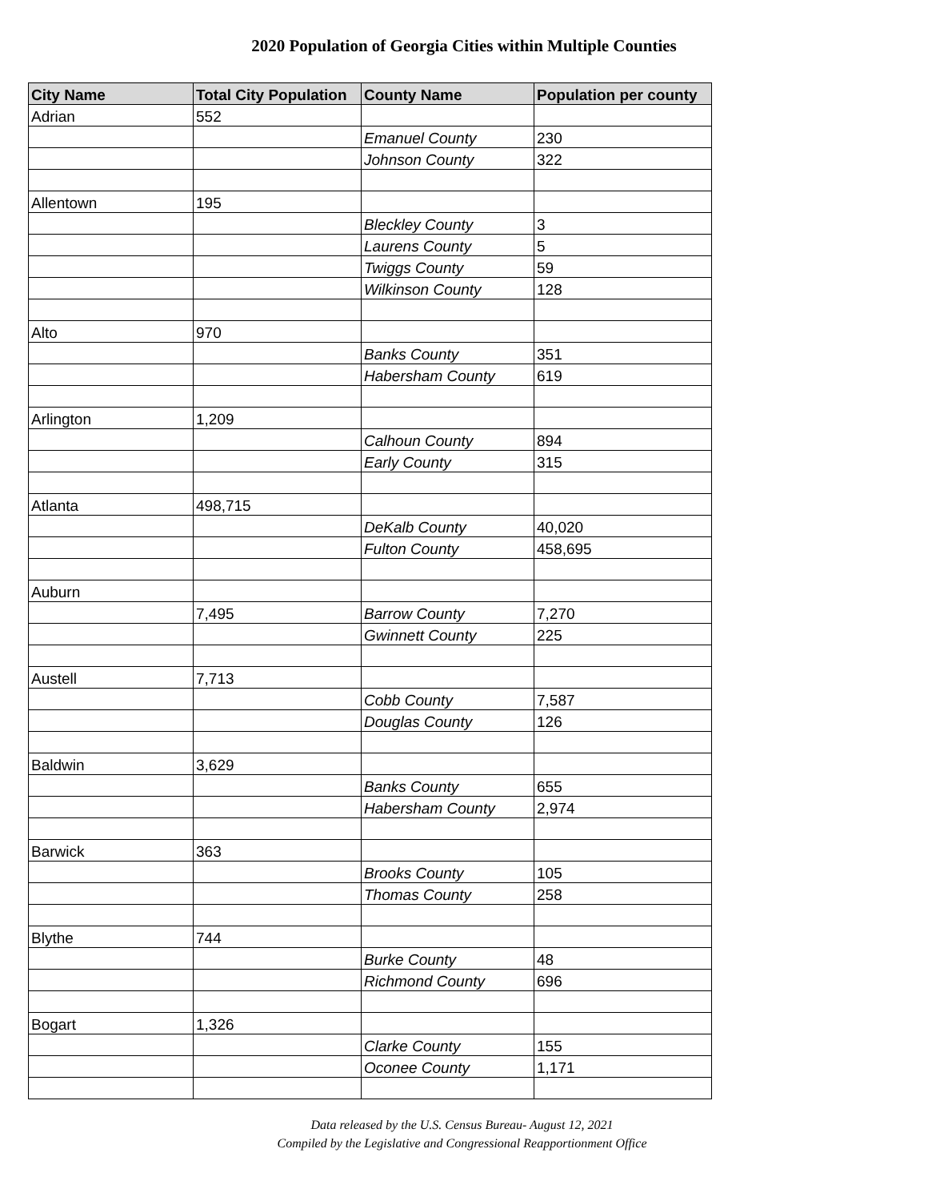2020 Population of Georgia Cities within Multiple Counties
| City Name | Total City Population | County Name | Population per county |
| --- | --- | --- | --- |
| Adrian | 552 | | |
| | | Emanuel County | 230 |
| | | Johnson County | 322 |
| Allentown | 195 | | |
| | | Bleckley County | 3 |
| | | Laurens County | 5 |
| | | Twiggs County | 59 |
| | | Wilkinson County | 128 |
| Alto | 970 | | |
| | | Banks County | 351 |
| | | Habersham County | 619 |
| Arlington | 1,209 | | |
| | | Calhoun County | 894 |
| | | Early County | 315 |
| Atlanta | 498,715 | | |
| | | DeKalb County | 40,020 |
| | | Fulton County | 458,695 |
| Auburn | | | |
| | 7,495 | Barrow County | 7,270 |
| | | Gwinnett County | 225 |
| Austell | 7,713 | | |
| | | Cobb County | 7,587 |
| | | Douglas County | 126 |
| Baldwin | 3,629 | | |
| | | Banks County | 655 |
| | | Habersham County | 2,974 |
| Barwick | 363 | | |
| | | Brooks County | 105 |
| | | Thomas County | 258 |
| Blythe | 744 | | |
| | | Burke County | 48 |
| | | Richmond County | 696 |
| Bogart | 1,326 | | |
| | | Clarke County | 155 |
| | | Oconee County | 1,171 |
Data released by the U.S. Census Bureau- August 12, 2021
Compiled by the Legislative and Congressional Reapportionment Office